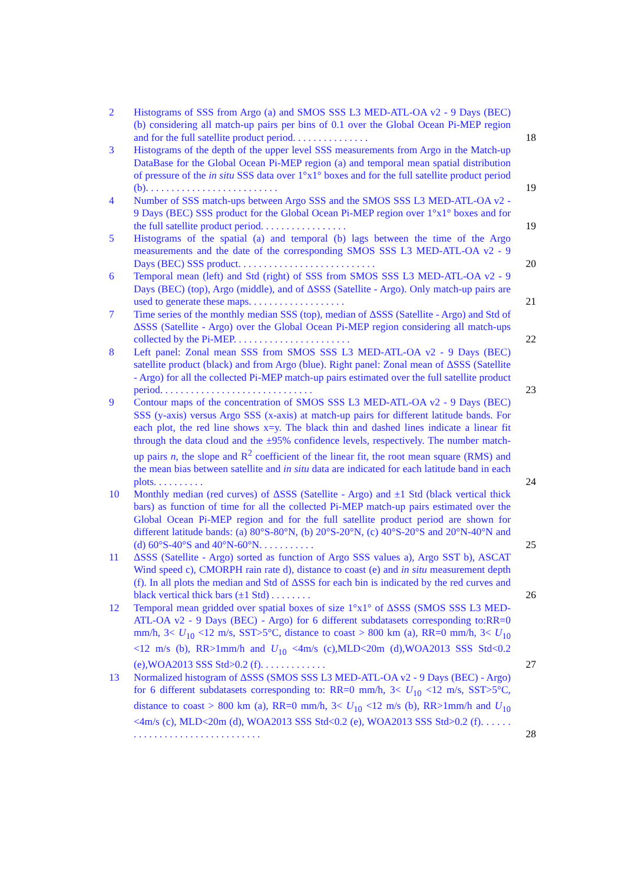2 Histograms of SSS from Argo (a) and SMOS SSS L3 MED-ATL-OA v2 - 9 Days (BEC) (b) considering all match-up pairs per bins of 0.1 over the Global Ocean Pi-MEP region and for the full satellite product period. . . . . . . . . . . . . . . 18
3 Histograms of the depth of the upper level SSS measurements from Argo in the Match-up DataBase for the Global Ocean Pi-MEP region (a) and temporal mean spatial distribution of pressure of the in situ SSS data over 1°x1° boxes and for the full satellite product period (b). . . . . . . . . . . . . . . . . . . . . . . . . . 19
4 Number of SSS match-ups between Argo SSS and the SMOS SSS L3 MED-ATL-OA v2 - 9 Days (BEC) SSS product for the Global Ocean Pi-MEP region over 1°x1° boxes and for the full satellite product period. . . . . . . . . . . . . . . . . 19
5 Histograms of the spatial (a) and temporal (b) lags between the time of the Argo measurements and the date of the corresponding SMOS SSS L3 MED-ATL-OA v2 - 9 Days (BEC) SSS product. . . . . . . . . . . . . . . . . . . . . . . . . . . 20
6 Temporal mean (left) and Std (right) of SSS from SMOS SSS L3 MED-ATL-OA v2 - 9 Days (BEC) (top), Argo (middle), and of ΔSSS (Satellite - Argo). Only match-up pairs are used to generate these maps. . . . . . . . . . . . . . . . . . . 21
7 Time series of the monthly median SSS (top), median of ΔSSS (Satellite - Argo) and Std of ΔSSS (Satellite - Argo) over the Global Ocean Pi-MEP region considering all match-ups collected by the Pi-MEP. . . . . . . . . . . . . . . . . . . . . . . 22
8 Left panel: Zonal mean SSS from SMOS SSS L3 MED-ATL-OA v2 - 9 Days (BEC) satellite product (black) and from Argo (blue). Right panel: Zonal mean of ΔSSS (Satellite - Argo) for all the collected Pi-MEP match-up pairs estimated over the full satellite product period. . . . . . . . . . . . . . . . . . . . . . . . . . . . . . 23
9 Contour maps of the concentration of SMOS SSS L3 MED-ATL-OA v2 - 9 Days (BEC) SSS (y-axis) versus Argo SSS (x-axis) at match-up pairs for different latitude bands. For each plot, the red line shows x=y. The black thin and dashed lines indicate a linear fit through the data cloud and the ±95% confidence levels, respectively. The number match-up pairs n, the slope and R<sup>2</sup> coefficient of the linear fit, the root mean square (RMS) and the mean bias between satellite and in situ data are indicated for each latitude band in each plots. . . . . . . . . . 24
10 Monthly median (red curves) of ΔSSS (Satellite - Argo) and ±1 Std (black vertical thick bars) as function of time for all the collected Pi-MEP match-up pairs estimated over the Global Ocean Pi-MEP region and for the full satellite product period are shown for different latitude bands: (a) 80°S-80°N, (b) 20°S-20°N, (c) 40°S-20°S and 20°N-40°N and (d) 60°S-40°S and 40°N-60°N. . . . . . . . . . . 25
11 ΔSSS (Satellite - Argo) sorted as function of Argo SSS values a), Argo SST b), ASCAT Wind speed c), CMORPH rain rate d), distance to coast (e) and in situ measurement depth (f). In all plots the median and Std of ΔSSS for each bin is indicated by the red curves and black vertical thick bars (±1 Std) . . . . . . . . 26
12 Temporal mean gridded over spatial boxes of size 1°x1° of ΔSSS (SMOS SSS L3 MED-ATL-OA v2 - 9 Days (BEC) - Argo) for 6 different subdatasets corresponding to:RR=0 mm/h, 3< U<sub>10</sub> <12 m/s, SST>5°C, distance to coast > 800 km (a), RR=0 mm/h, 3< U<sub>10</sub> <12 m/s (b), RR>1mm/h and U<sub>10</sub> <4m/s (c),MLD<20m (d),WOA2013 SSS Std<0.2 (e),WOA2013 SSS Std>0.2 (f). . . . . . . . . . . . . 27
13 Normalized histogram of ΔSSS (SMOS SSS L3 MED-ATL-OA v2 - 9 Days (BEC) - Argo) for 6 different subdatasets corresponding to: RR=0 mm/h, 3< U<sub>10</sub> <12 m/s, SST>5°C, distance to coast > 800 km (a), RR=0 mm/h, 3< U<sub>10</sub> <12 m/s (b), RR>1mm/h and U<sub>10</sub> <4m/s (c), MLD<20m (d), WOA2013 SSS Std<0.2 (e), WOA2013 SSS Std>0.2 (f). . . . . . . . . . . . . . . . . . . . . . . . . . . . . . . 28